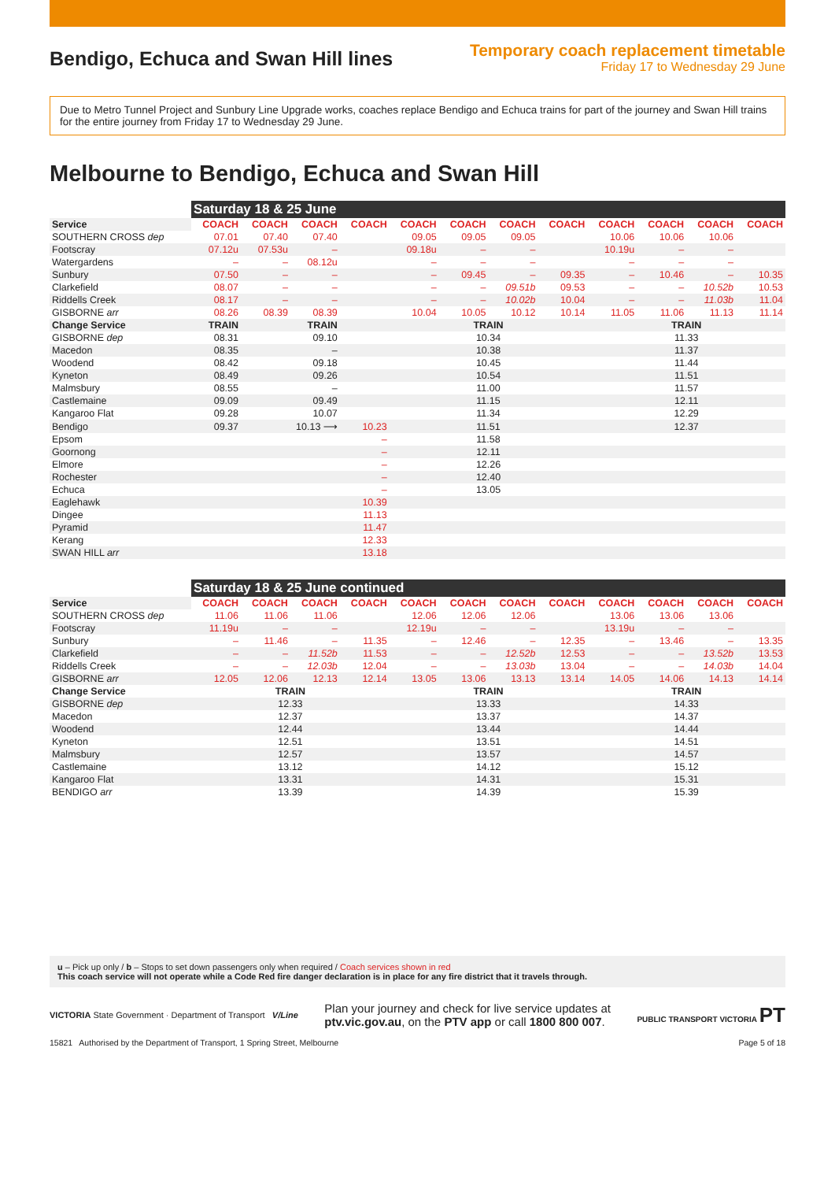Bendigo, Echuca and Swan Hill lines
Temporary coach replacement timetable
Friday 17 to Wednesday 29 June
Due to Metro Tunnel Project and Sunbury Line Upgrade works, coaches replace Bendigo and Echuca trains for part of the journey and Swan Hill trains for the entire journey from Friday 17 to Wednesday 29 June.
Melbourne to Bendigo, Echuca and Swan Hill
| | Saturday 18 & 25 June | | | | | | | | | | | |
| Service | COACH | COACH | COACH | COACH | COACH | COACH | COACH | COACH | COACH | COACH | COACH | COACH |
| SOUTHERN CROSS dep | 07.01 | 07.40 | 07.40 | | 09.05 | 09.05 | 09.05 | | 10.06 | 10.06 | 10.06 | |
| Footscray | 07.12u | 07.53u | – | | 09.18u | – | – | | 10.19u | – | – | |
| Watergardens | – | – | 08.12u | | – | – | – | | – | – | – | |
| Sunbury | 07.50 | – | – | | – | 09.45 | – | 09.35 | – | 10.46 | – | 10.35 |
| Clarkefield | 08.07 | – | – | | – | – | 09.51b | 09.53 | – | – | 10.52b | 10.53 |
| Riddells Creek | 08.17 | – | – | | – | – | 10.02b | 10.04 | – | – | 11.03b | 11.04 |
| GISBORNE arr | 08.26 | 08.39 | 08.39 | | 10.04 | 10.05 | 10.12 | 10.14 | 11.05 | 11.06 | 11.13 | 11.14 |
| Change Service | TRAIN | TRAIN | | | TRAIN | | | | TRAIN | | | |
| GISBORNE dep | 08.31 | 09.10 | | | 10.34 | | | | 11.33 | | | |
| Macedon | 08.35 | – | | | 10.38 | | | | 11.37 | | | |
| Woodend | 08.42 | 09.18 | | | 10.45 | | | | 11.44 | | | |
| Kyneton | 08.49 | 09.26 | | | 10.54 | | | | 11.51 | | | |
| Malmsbury | 08.55 | – | | | 11.00 | | | | 11.57 | | | |
| Castlemaine | 09.09 | 09.49 | | | 11.15 | | | | 12.11 | | | |
| Kangaroo Flat | 09.28 | 10.07 | | | 11.34 | | | | 12.29 | | | |
| Bendigo | 09.37 | 10.13 ⟶ | | 10.23 | 11.51 | | | | 12.37 | | | |
| Epsom | | | | – | 11.58 | | | | | | | |
| Goornong | | | | – | 12.11 | | | | | | | |
| Elmore | | | | – | 12.26 | | | | | | | |
| Rochester | | | | – | 12.40 | | | | | | | |
| Echuca | | | | – | 13.05 | | | | | | | |
| Eaglehawk | | | | 10.39 | | | | | | | | |
| Dingee | | | | 11.13 | | | | | | | | |
| Pyramid | | | | 11.47 | | | | | | | | |
| Kerang | | | | 12.33 | | | | | | | | |
| SWAN HILL arr | | | | 13.18 | | | | | | | | |
| | Saturday 18 & 25 June continued | | | | | | | | | | | |
| Service | COACH | COACH | COACH | COACH | COACH | COACH | COACH | COACH | COACH | COACH | COACH | COACH |
| SOUTHERN CROSS dep | 11.06 | 11.06 | 11.06 | | 12.06 | 12.06 | 12.06 | | 13.06 | 13.06 | 13.06 | |
| Footscray | 11.19u | – | – | | 12.19u | – | – | | 13.19u | – | – | |
| Sunbury | – | 11.46 | – | 11.35 | – | 12.46 | – | 12.35 | – | 13.46 | – | 13.35 |
| Clarkefield | – | – | 11.52b | 11.53 | – | – | 12.52b | 12.53 | – | – | 13.52b | 13.53 |
| Riddells Creek | – | – | 12.03b | 12.04 | – | – | 13.03b | 13.04 | – | – | 14.03b | 14.04 |
| GISBORNE arr | 12.05 | 12.06 | 12.13 | 12.14 | 13.05 | 13.06 | 13.13 | 13.14 | 14.05 | 14.06 | 14.13 | 14.14 |
| Change Service | TRAIN | | | | TRAIN | | | | TRAIN | | | |
| GISBORNE dep | 12.33 | | | | 13.33 | | | | 14.33 | | | |
| Macedon | 12.37 | | | | 13.37 | | | | 14.37 | | | |
| Woodend | 12.44 | | | | 13.44 | | | | 14.44 | | | |
| Kyneton | 12.51 | | | | 13.51 | | | | 14.51 | | | |
| Malmsbury | 12.57 | | | | 13.57 | | | | 14.57 | | | |
| Castlemaine | 13.12 | | | | 14.12 | | | | 15.12 | | | |
| Kangaroo Flat | 13.31 | | | | 14.31 | | | | 15.31 | | | |
| BENDIGO arr | 13.39 | | | | 14.39 | | | | 15.39 | | | |
u – Pick up only / b – Stops to set down passengers only when required / Coach services shown in red
This coach service will not operate while a Code Red fire danger declaration is in place for any fire district that it travels through.
VICTORIA State Government · Department of Transport V/Line
Plan your journey and check for live service updates at
ptv.vic.gov.au, on the PTV app or call 1800 800 007.
PUBLIC TRANSPORT VICTORIA PT
15821 Authorised by the Department of Transport, 1 Spring Street, Melbourne Page 5 of 18